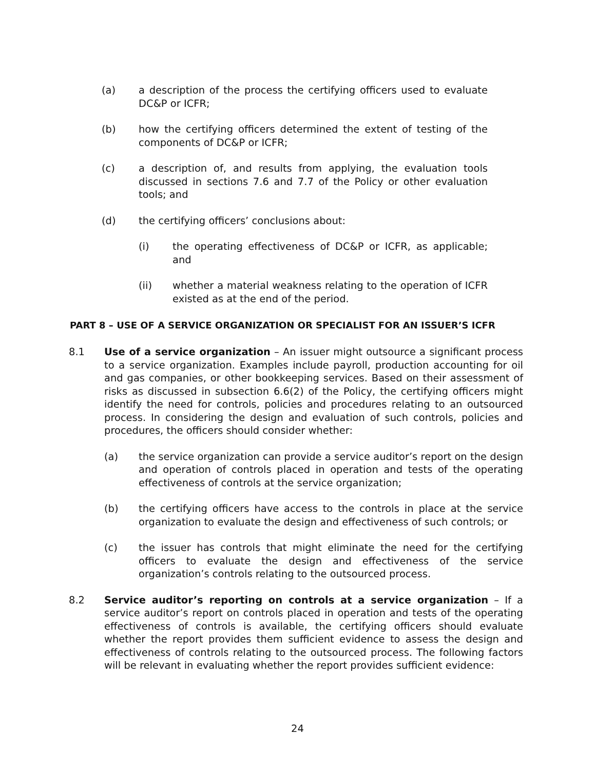(a) a description of the process the certifying officers used to evaluate DC&P or ICFR;
(b) how the certifying officers determined the extent of testing of the components of DC&P or ICFR;
(c) a description of, and results from applying, the evaluation tools discussed in sections 7.6 and 7.7 of the Policy or other evaluation tools; and
(d) the certifying officers’ conclusions about:
(i) the operating effectiveness of DC&P or ICFR, as applicable; and
(ii) whether a material weakness relating to the operation of ICFR existed as at the end of the period.
PART 8 – USE OF A SERVICE ORGANIZATION OR SPECIALIST FOR AN ISSUER’S ICFR
8.1 Use of a service organization – An issuer might outsource a significant process to a service organization. Examples include payroll, production accounting for oil and gas companies, or other bookkeeping services. Based on their assessment of risks as discussed in subsection 6.6(2) of the Policy, the certifying officers might identify the need for controls, policies and procedures relating to an outsourced process. In considering the design and evaluation of such controls, policies and procedures, the officers should consider whether:
(a) the service organization can provide a service auditor’s report on the design and operation of controls placed in operation and tests of the operating effectiveness of controls at the service organization;
(b) the certifying officers have access to the controls in place at the service organization to evaluate the design and effectiveness of such controls; or
(c) the issuer has controls that might eliminate the need for the certifying officers to evaluate the design and effectiveness of the service organization’s controls relating to the outsourced process.
8.2 Service auditor’s reporting on controls at a service organization – If a service auditor’s report on controls placed in operation and tests of the operating effectiveness of controls is available, the certifying officers should evaluate whether the report provides them sufficient evidence to assess the design and effectiveness of controls relating to the outsourced process. The following factors will be relevant in evaluating whether the report provides sufficient evidence:
24